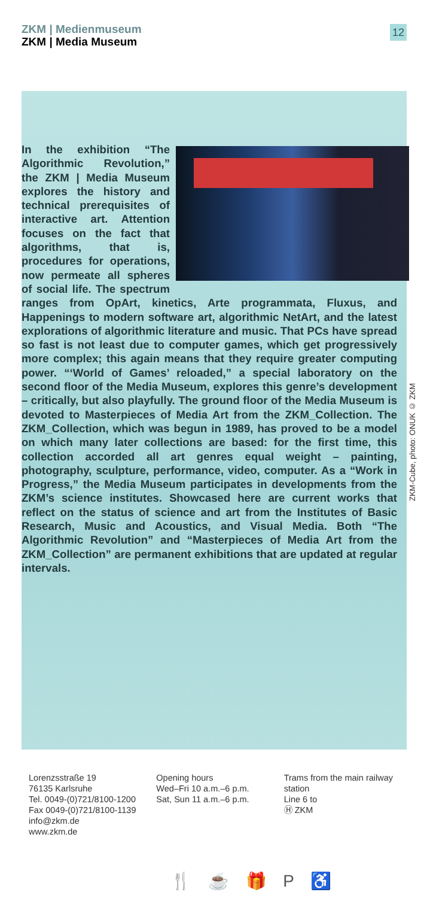ZKM | Medienmuseum
ZKM | Media Museum
12
In the exhibition “The Algorithmic Revolution,” the ZKM | Media Museum explores the history and technical prerequisites of interactive art. Attention focuses on the fact that algorithms, that is, procedures for operations, now permeate all spheres of social life. The spectrum ranges from OpArt, kinetics, Arte programmata, Fluxus, and Happenings to modern software art, algorithmic NetArt, and the latest explorations of algorithmic literature and music. That PCs have spread so fast is not least due to computer games, which get progressively more complex; this again means that they require greater computing power. “‘World of Games’ reloaded,” a special laboratory on the second floor of the Media Museum, explores this genre’s development – critically, but also playfully. The ground floor of the Media Museum is devoted to Masterpieces of Media Art from the ZKM_Collection. The ZKM_Collection, which was begun in 1989, has proved to be a model on which many later collections are based: for the first time, this collection accorded all art genres equal weight – painting, photography, sculpture, performance, video, computer. As a “Work in Progress,” the Media Museum participates in developments from the ZKM’s science institutes. Showcased here are current works that reflect on the status of science and art from the Institutes of Basic Research, Music and Acoustics, and Visual Media. Both “The Algorithmic Revolution” and “Masterpieces of Media Art from the ZKM_Collection” are permanent exhibitions that are updated at regular intervals.
ZKM-Cube, photo: ONUK © ZKM
Lorenzsstraße 19
76135 Karlsruhe
Tel. 0049-(0)721/8100-1200
Fax 0049-(0)721/8100-1139
info@zkm.de
www.zkm.de
Opening hours
Wed–Fri 10 a.m.–6 p.m.
Sat, Sun 11 a.m.–6 p.m.
Trams from the main railway station
Line 6 to
Ⓗ ZKM
🍴 ☕ 🎁 P ♿